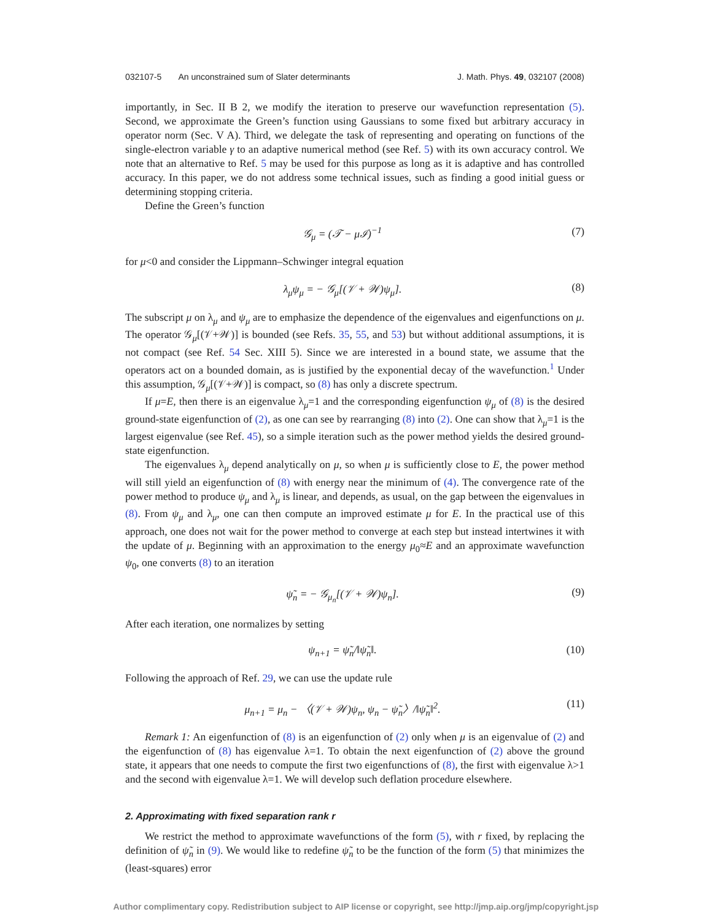032107-5 An unconstrained sum of Slater determinants J. Math. Phys. 49, 032107 (2008)
importantly, in Sec. II B 2, we modify the iteration to preserve our wavefunction representation (5). Second, we approximate the Green’s function using Gaussians to some fixed but arbitrary accuracy in operator norm (Sec. V A). Third, we delegate the task of representing and operating on functions of the single-electron variable γ to an adaptive numerical method (see Ref. 5) with its own accuracy control. We note that an alternative to Ref. 5 may be used for this purpose as long as it is adaptive and has controlled accuracy. In this paper, we do not address some technical issues, such as finding a good initial guess or determining stopping criteria.
Define the Green’s function
𝒢<sub>μ</sub> = (𝒯 − μℐ)<sup>−1</sup> (7)
for μ<0 and consider the Lippmann–Schwinger integral equation
λ<sub>μ</sub>ψ<sub>μ</sub> = − 𝒢<sub>μ</sub>[(𝒱 + 𝒲)ψ<sub>μ</sub>]. (8)
The subscript μ on λ<sub>μ</sub> and ψ<sub>μ</sub> are to emphasize the dependence of the eigenvalues and eigenfunctions on μ. The operator 𝒢<sub>μ</sub>[(𝒱+𝒲)] is bounded (see Refs. 35, 55, and 53) but without additional assumptions, it is not compact (see Ref. 54 Sec. XIII 5). Since we are interested in a bound state, we assume that the operators act on a bounded domain, as is justified by the exponential decay of the wavefunction.<sup>1</sup> Under this assumption, 𝒢<sub>μ</sub>[(𝒱+𝒲)] is compact, so (8) has only a discrete spectrum.
If μ=E, then there is an eigenvalue λ<sub>μ</sub>=1 and the corresponding eigenfunction ψ<sub>μ</sub> of (8) is the desired ground-state eigenfunction of (2), as one can see by rearranging (8) into (2). One can show that λ<sub>μ</sub>=1 is the largest eigenvalue (see Ref. 45), so a simple iteration such as the power method yields the desired ground-state eigenfunction.
The eigenvalues λ<sub>μ</sub> depend analytically on μ, so when μ is sufficiently close to E, the power method will still yield an eigenfunction of (8) with energy near the minimum of (4). The convergence rate of the power method to produce ψ<sub>μ</sub> and λ<sub>μ</sub> is linear, and depends, as usual, on the gap between the eigenvalues in (8). From ψ<sub>μ</sub> and λ<sub>μ</sub>, one can then compute an improved estimate μ for E. In the practical use of this approach, one does not wait for the power method to converge at each step but instead intertwines it with the update of μ. Beginning with an approximation to the energy μ<sub>0</sub>≈E and an approximate wavefunction ψ<sub>0</sub>, one converts (8) to an iteration
ψ̃<sub>n</sub> = − 𝒢<sub>μ<sub>n</sub></sub>[(𝒱 + 𝒲)ψ<sub>n</sub>]. (9)
After each iteration, one normalizes by setting
ψ<sub>n+1</sub> = ψ̃<sub>n</sub>/‖ψ̃<sub>n</sub>‖. (10)
Following the approach of Ref. 29, we can use the update rule
μ<sub>n+1</sub> = μ<sub>n</sub> − 〈(𝒱 + 𝒲)ψ<sub>n</sub>, ψ<sub>n</sub> − ψ̃<sub>n</sub>〉/‖ψ̃<sub>n</sub>‖<sup>2</sup>. (11)
Remark 1: An eigenfunction of (8) is an eigenfunction of (2) only when μ is an eigenvalue of (2) and the eigenfunction of (8) has eigenvalue λ=1. To obtain the next eigenfunction of (2) above the ground state, it appears that one needs to compute the first two eigenfunctions of (8), the first with eigenvalue λ>1 and the second with eigenvalue λ=1. We will develop such deflation procedure elsewhere.
2. Approximating with fixed separation rank r
We restrict the method to approximate wavefunctions of the form (5), with r fixed, by replacing the definition of ψ̃<sub>n</sub> in (9). We would like to redefine ψ̃<sub>n</sub> to be the function of the form (5) that minimizes the (least-squares) error
Author complimentary copy. Redistribution subject to AIP license or copyright, see http://jmp.aip.org/jmp/copyright.jsp